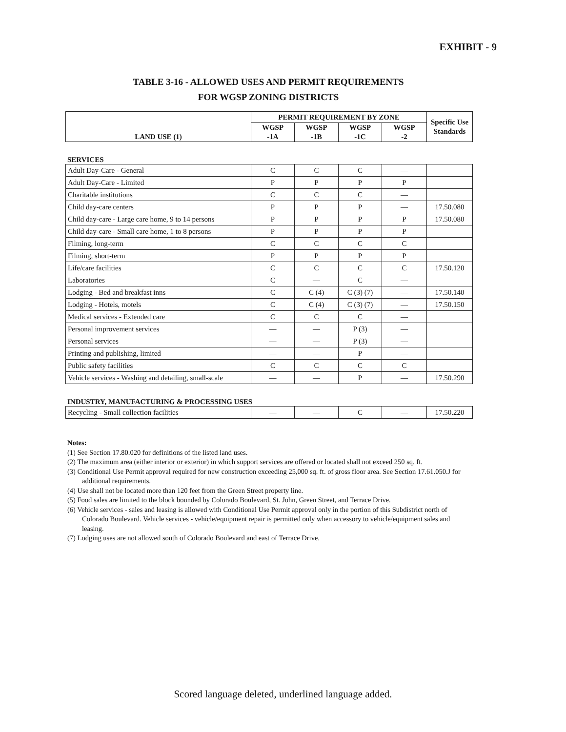EXHIBIT - 9
TABLE 3-16 - ALLOWED USES AND PERMIT REQUIREMENTS
FOR WGSP ZONING DISTRICTS
| LAND USE (1) | PERMIT REQUIREMENT BY ZONE | | | | Specific Use Standards |
| --- | --- | --- | --- | --- | --- |
| | WGSP -1A | WGSP -1B | WGSP -1C | WGSP -2 | |
SERVICES
| Adult Day-Care - General | C | C | C | — | |
| Adult Day-Care - Limited | P | P | P | P | |
| Charitable institutions | C | C | C | — | |
| Child day-care centers | P | P | P | — | 17.50.080 |
| Child day-care - Large care home, 9 to 14 persons | P | P | P | P | 17.50.080 |
| Child day-care - Small care home, 1 to 8 persons | P | P | P | P | |
| Filming, long-term | C | C | C | C | |
| Filming, short-term | P | P | P | P | |
| Life/care facilities | C | C | C | C | 17.50.120 |
| Laboratories | C | — | C | — | |
| Lodging - Bed and breakfast inns | C | C (4) | C (3) (7) | — | 17.50.140 |
| Lodging - Hotels, motels | C | C (4) | C (3) (7) | — | 17.50.150 |
| Medical services - Extended care | C | C | C | — | |
| Personal improvement services | — | — | P (3) | — | |
| Personal services | — | — | P (3) | — | |
| Printing and publishing, limited | — | — | P | — | |
| Public safety facilities | C | C | C | C | |
| Vehicle services - Washing and detailing, small-scale | — | — | P | — | 17.50.290 |
INDUSTRY, MANUFACTURING & PROCESSING USES
| Recycling - Small collection facilities | — | — | C | — | 17.50.220 |
Notes:
(1) See Section 17.80.020 for definitions of the listed land uses.
(2) The maximum area (either interior or exterior) in which support services are offered or located shall not exceed 250 sq. ft.
(3) Conditional Use Permit approval required for new construction exceeding 25,000 sq. ft. of gross floor area. See Section 17.61.050.J for additional requirements.
(4) Use shall not be located more than 120 feet from the Green Street property line.
(5) Food sales are limited to the block bounded by Colorado Boulevard, St. John, Green Street, and Terrace Drive.
(6) Vehicle services - sales and leasing is allowed with Conditional Use Permit approval only in the portion of this Subdistrict north of Colorado Boulevard. Vehicle services - vehicle/equipment repair is permitted only when accessory to vehicle/equipment sales and leasing.
(7) Lodging uses are not allowed south of Colorado Boulevard and east of Terrace Drive.
Scored language deleted, underlined language added.